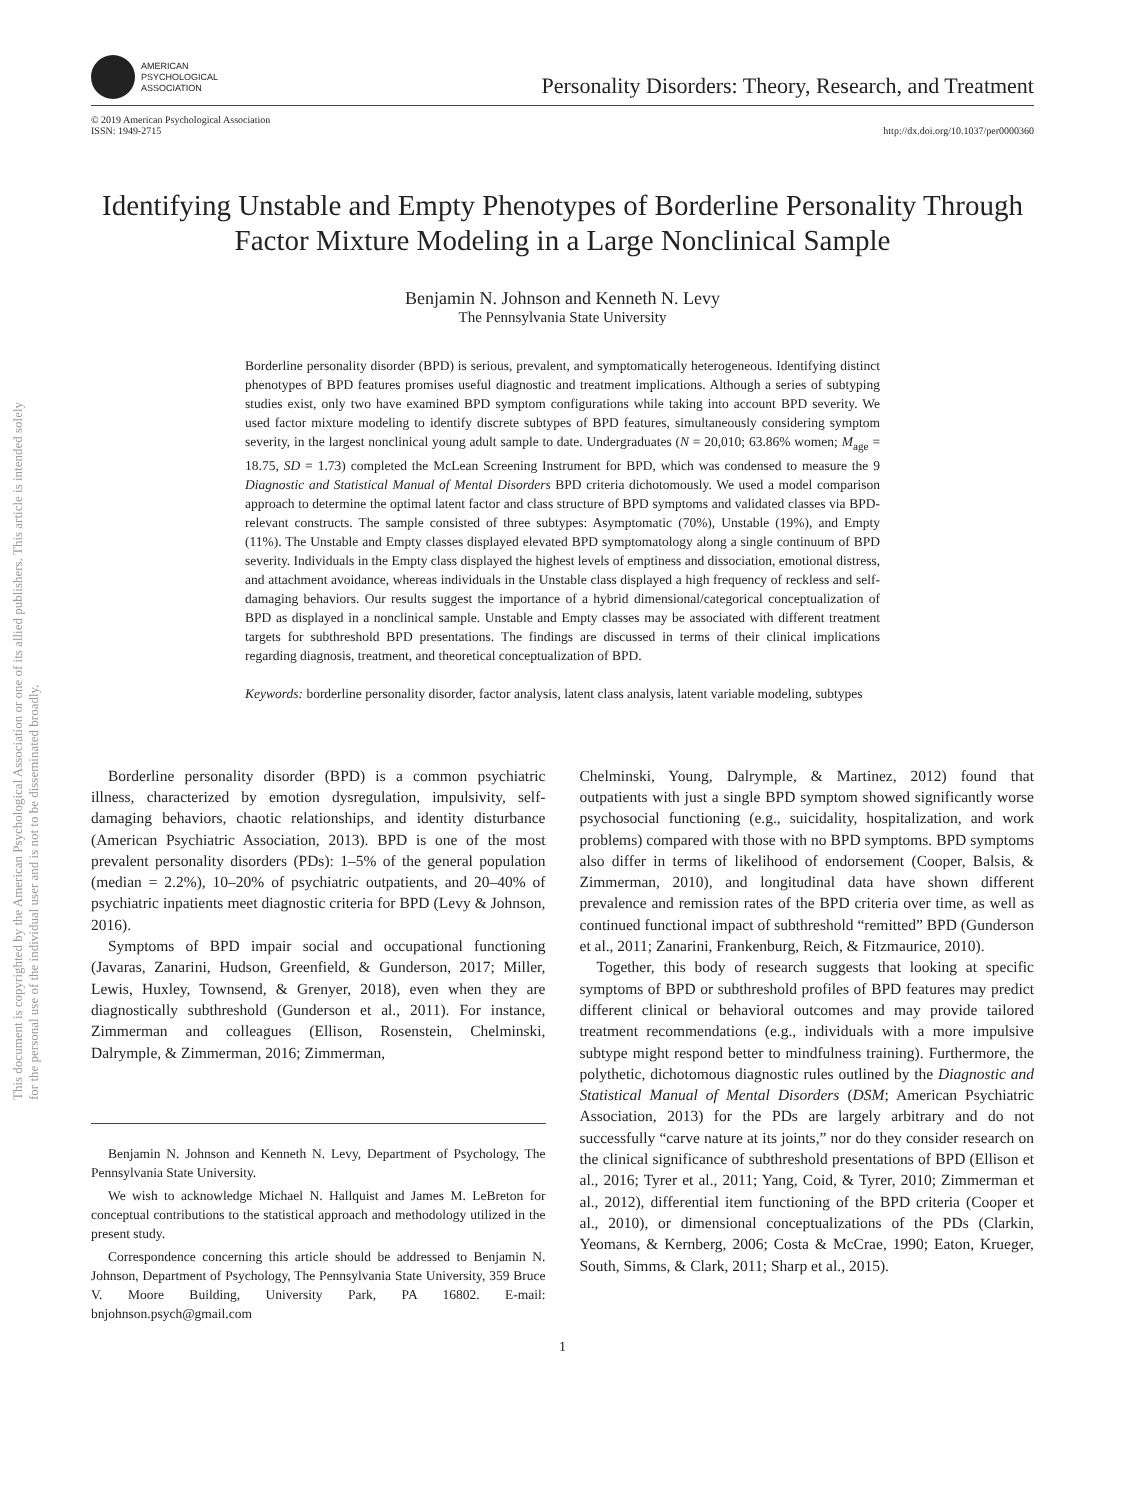This document is copyrighted by the American Psychological Association or one of its allied publishers. This article is intended solely for the personal use of the individual user and is not to be disseminated broadly.
AMERICAN
PSYCHOLOGICAL
ASSOCIATION
Personality Disorders: Theory, Research, and Treatment
© 2019 American Psychological Association
ISSN: 1949-2715
http://dx.doi.org/10.1037/per0000360
Identifying Unstable and Empty Phenotypes of Borderline Personality Through Factor Mixture Modeling in a Large Nonclinical Sample
Benjamin N. Johnson and Kenneth N. Levy
The Pennsylvania State University
Borderline personality disorder (BPD) is serious, prevalent, and symptomatically heterogeneous. Identifying distinct phenotypes of BPD features promises useful diagnostic and treatment implications. Although a series of subtyping studies exist, only two have examined BPD symptom configurations while taking into account BPD severity. We used factor mixture modeling to identify discrete subtypes of BPD features, simultaneously considering symptom severity, in the largest nonclinical young adult sample to date. Undergraduates (N = 20,010; 63.86% women; M<sub>age</sub> = 18.75, SD = 1.73) completed the McLean Screening Instrument for BPD, which was condensed to measure the 9 Diagnostic and Statistical Manual of Mental Disorders BPD criteria dichotomously. We used a model comparison approach to determine the optimal latent factor and class structure of BPD symptoms and validated classes via BPD-relevant constructs. The sample consisted of three subtypes: Asymptomatic (70%), Unstable (19%), and Empty (11%). The Unstable and Empty classes displayed elevated BPD symptomatology along a single continuum of BPD severity. Individuals in the Empty class displayed the highest levels of emptiness and dissociation, emotional distress, and attachment avoidance, whereas individuals in the Unstable class displayed a high frequency of reckless and self-damaging behaviors. Our results suggest the importance of a hybrid dimensional/categorical conceptualization of BPD as displayed in a nonclinical sample. Unstable and Empty classes may be associated with different treatment targets for subthreshold BPD presentations. The findings are discussed in terms of their clinical implications regarding diagnosis, treatment, and theoretical conceptualization of BPD.
Keywords: borderline personality disorder, factor analysis, latent class analysis, latent variable modeling, subtypes
Borderline personality disorder (BPD) is a common psychiatric illness, characterized by emotion dysregulation, impulsivity, self-damaging behaviors, chaotic relationships, and identity disturbance (American Psychiatric Association, 2013). BPD is one of the most prevalent personality disorders (PDs): 1–5% of the general population (median = 2.2%), 10–20% of psychiatric outpatients, and 20–40% of psychiatric inpatients meet diagnostic criteria for BPD (Levy & Johnson, 2016).
Symptoms of BPD impair social and occupational functioning (Javaras, Zanarini, Hudson, Greenfield, & Gunderson, 2017; Miller, Lewis, Huxley, Townsend, & Grenyer, 2018), even when they are diagnostically subthreshold (Gunderson et al., 2011). For instance, Zimmerman and colleagues (Ellison, Rosenstein, Chelminski, Dalrymple, & Zimmerman, 2016; Zimmerman,
Benjamin N. Johnson and Kenneth N. Levy, Department of Psychology, The Pennsylvania State University.
We wish to acknowledge Michael N. Hallquist and James M. LeBreton for conceptual contributions to the statistical approach and methodology utilized in the present study.
Correspondence concerning this article should be addressed to Benjamin N. Johnson, Department of Psychology, The Pennsylvania State University, 359 Bruce V. Moore Building, University Park, PA 16802. E-mail: bnjohnson.psych@gmail.com
Chelminski, Young, Dalrymple, & Martinez, 2012) found that outpatients with just a single BPD symptom showed significantly worse psychosocial functioning (e.g., suicidality, hospitalization, and work problems) compared with those with no BPD symptoms. BPD symptoms also differ in terms of likelihood of endorsement (Cooper, Balsis, & Zimmerman, 2010), and longitudinal data have shown different prevalence and remission rates of the BPD criteria over time, as well as continued functional impact of subthreshold “remitted” BPD (Gunderson et al., 2011; Zanarini, Frankenburg, Reich, & Fitzmaurice, 2010).
Together, this body of research suggests that looking at specific symptoms of BPD or subthreshold profiles of BPD features may predict different clinical or behavioral outcomes and may provide tailored treatment recommendations (e.g., individuals with a more impulsive subtype might respond better to mindfulness training). Furthermore, the polythetic, dichotomous diagnostic rules outlined by the Diagnostic and Statistical Manual of Mental Disorders (DSM; American Psychiatric Association, 2013) for the PDs are largely arbitrary and do not successfully “carve nature at its joints,” nor do they consider research on the clinical significance of subthreshold presentations of BPD (Ellison et al., 2016; Tyrer et al., 2011; Yang, Coid, & Tyrer, 2010; Zimmerman et al., 2012), differential item functioning of the BPD criteria (Cooper et al., 2010), or dimensional conceptualizations of the PDs (Clarkin, Yeomans, & Kernberg, 2006; Costa & McCrae, 1990; Eaton, Krueger, South, Simms, & Clark, 2011; Sharp et al., 2015).
1